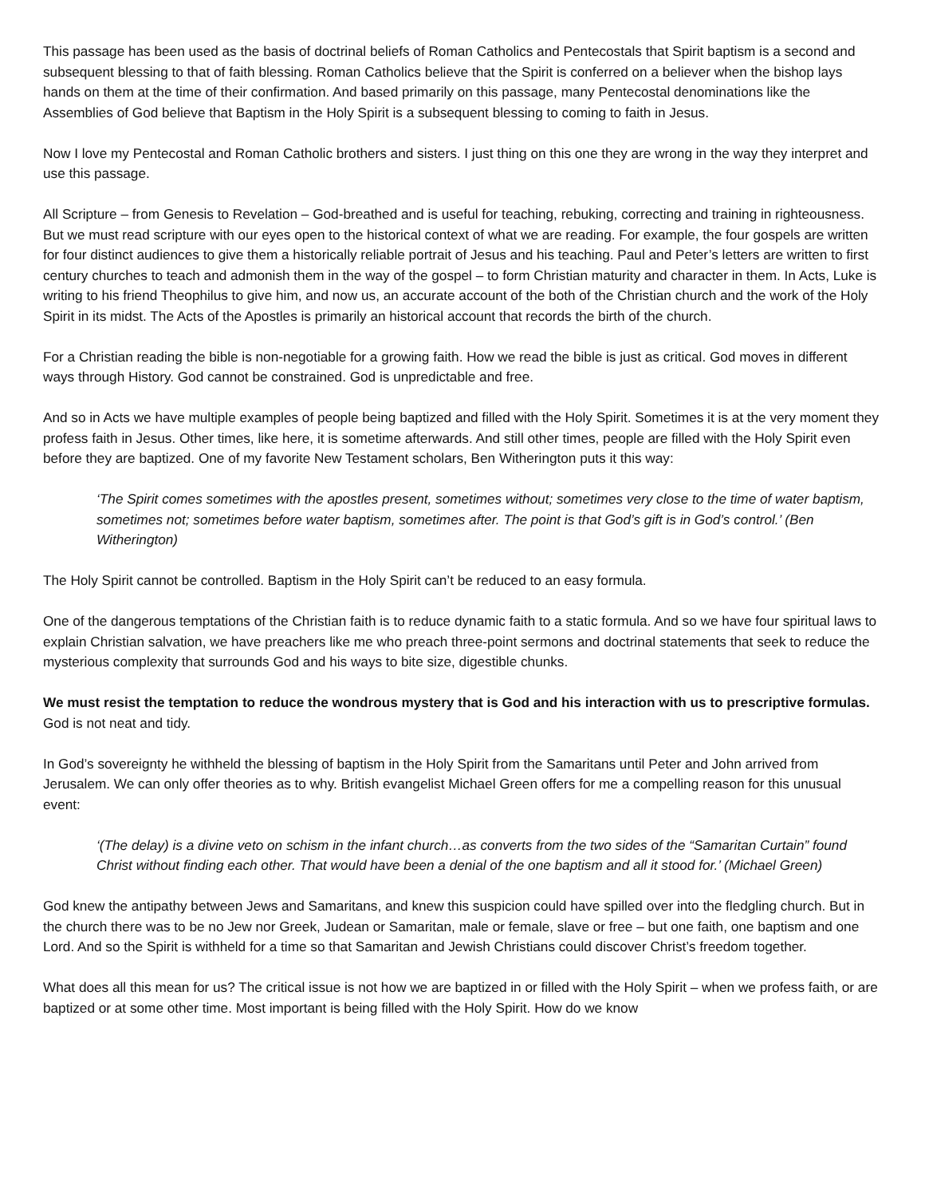This passage has been used as the basis of doctrinal beliefs of Roman Catholics and Pentecostals that Spirit baptism is a second and subsequent blessing to that of faith blessing. Roman Catholics believe that the Spirit is conferred on a believer when the bishop lays hands on them at the time of their confirmation. And based primarily on this passage, many Pentecostal denominations like the Assemblies of God believe that Baptism in the Holy Spirit is a subsequent blessing to coming to faith in Jesus.
Now I love my Pentecostal and Roman Catholic brothers and sisters. I just thing on this one they are wrong in the way they interpret and use this passage.
All Scripture – from Genesis to Revelation – God-breathed and is useful for teaching, rebuking, correcting and training in righteousness. But we must read scripture with our eyes open to the historical context of what we are reading. For example, the four gospels are written for four distinct audiences to give them a historically reliable portrait of Jesus and his teaching. Paul and Peter’s letters are written to first century churches to teach and admonish them in the way of the gospel – to form Christian maturity and character in them. In Acts, Luke is writing to his friend Theophilus to give him, and now us, an accurate account of the both of the Christian church and the work of the Holy Spirit in its midst. The Acts of the Apostles is primarily an historical account that records the birth of the church.
For a Christian reading the bible is non-negotiable for a growing faith. How we read the bible is just as critical. God moves in different ways through History. God cannot be constrained. God is unpredictable and free.
And so in Acts we have multiple examples of people being baptized and filled with the Holy Spirit. Sometimes it is at the very moment they profess faith in Jesus. Other times, like here, it is sometime afterwards. And still other times, people are filled with the Holy Spirit even before they are baptized. One of my favorite New Testament scholars, Ben Witherington puts it this way:
‘The Spirit comes sometimes with the apostles present, sometimes without; sometimes very close to the time of water baptism, sometimes not; sometimes before water baptism, sometimes after. The point is that God’s gift is in God’s control.’ (Ben Witherington)
The Holy Spirit cannot be controlled. Baptism in the Holy Spirit can’t be reduced to an easy formula.
One of the dangerous temptations of the Christian faith is to reduce dynamic faith to a static formula. And so we have four spiritual laws to explain Christian salvation, we have preachers like me who preach three-point sermons and doctrinal statements that seek to reduce the mysterious complexity that surrounds God and his ways to bite size, digestible chunks.
We must resist the temptation to reduce the wondrous mystery that is God and his interaction with us to prescriptive formulas. God is not neat and tidy.
In God’s sovereignty he withheld the blessing of baptism in the Holy Spirit from the Samaritans until Peter and John arrived from Jerusalem. We can only offer theories as to why. British evangelist Michael Green offers for me a compelling reason for this unusual event:
‘(The delay) is a divine veto on schism in the infant church…as converts from the two sides of the “Samaritan Curtain” found Christ without finding each other. That would have been a denial of the one baptism and all it stood for.’ (Michael Green)
God knew the antipathy between Jews and Samaritans, and knew this suspicion could have spilled over into the fledgling church. But in the church there was to be no Jew nor Greek, Judean or Samaritan, male or female, slave or free – but one faith, one baptism and one Lord. And so the Spirit is withheld for a time so that Samaritan and Jewish Christians could discover Christ’s freedom together.
What does all this mean for us? The critical issue is not how we are baptized in or filled with the Holy Spirit – when we profess faith, or are baptized or at some other time. Most important is being filled with the Holy Spirit. How do we know